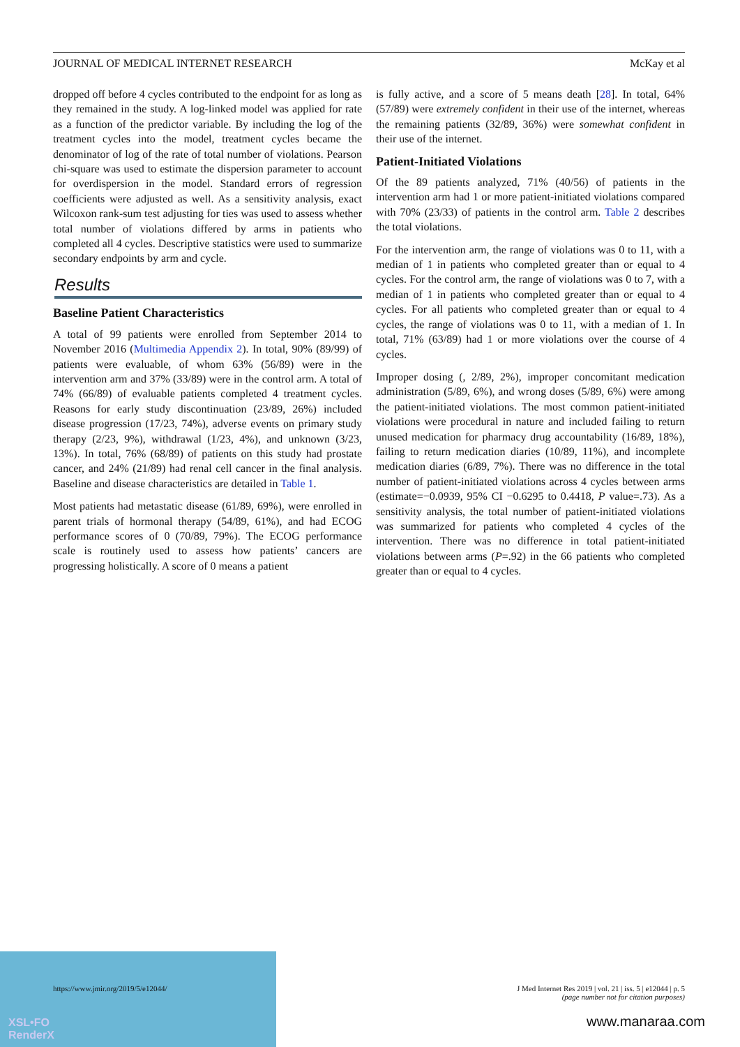XSL•FO
RenderX
JOURNAL OF MEDICAL INTERNET RESEARCH McKay et al
dropped off before 4 cycles contributed to the endpoint for as long as they remained in the study. A log-linked model was applied for rate as a function of the predictor variable. By including the log of the treatment cycles into the model, treatment cycles became the denominator of log of the rate of total number of violations. Pearson chi-square was used to estimate the dispersion parameter to account for overdispersion in the model. Standard errors of regression coefficients were adjusted as well. As a sensitivity analysis, exact Wilcoxon rank-sum test adjusting for ties was used to assess whether total number of violations differed by arms in patients who completed all 4 cycles. Descriptive statistics were used to summarize secondary endpoints by arm and cycle.
Results
Baseline Patient Characteristics
A total of 99 patients were enrolled from September 2014 to November 2016 (Multimedia Appendix 2). In total, 90% (89/99) of patients were evaluable, of whom 63% (56/89) were in the intervention arm and 37% (33/89) were in the control arm. A total of 74% (66/89) of evaluable patients completed 4 treatment cycles. Reasons for early study discontinuation (23/89, 26%) included disease progression (17/23, 74%), adverse events on primary study therapy (2/23, 9%), withdrawal (1/23, 4%), and unknown (3/23, 13%). In total, 76% (68/89) of patients on this study had prostate cancer, and 24% (21/89) had renal cell cancer in the final analysis. Baseline and disease characteristics are detailed in Table 1.
Most patients had metastatic disease (61/89, 69%), were enrolled in parent trials of hormonal therapy (54/89, 61%), and had ECOG performance scores of 0 (70/89, 79%). The ECOG performance scale is routinely used to assess how patients’ cancers are progressing holistically. A score of 0 means a patient
is fully active, and a score of 5 means death [28]. In total, 64% (57/89) were extremely confident in their use of the internet, whereas the remaining patients (32/89, 36%) were somewhat confident in their use of the internet.
Patient-Initiated Violations
Of the 89 patients analyzed, 71% (40/56) of patients in the intervention arm had 1 or more patient-initiated violations compared with 70% (23/33) of patients in the control arm. Table 2 describes the total violations.
For the intervention arm, the range of violations was 0 to 11, with a median of 1 in patients who completed greater than or equal to 4 cycles. For the control arm, the range of violations was 0 to 7, with a median of 1 in patients who completed greater than or equal to 4 cycles. For all patients who completed greater than or equal to 4 cycles, the range of violations was 0 to 11, with a median of 1. In total, 71% (63/89) had 1 or more violations over the course of 4 cycles.
Improper dosing (, 2/89, 2%), improper concomitant medication administration (5/89, 6%), and wrong doses (5/89, 6%) were among the patient-initiated violations. The most common patient-initiated violations were procedural in nature and included failing to return unused medication for pharmacy drug accountability (16/89, 18%), failing to return medication diaries (10/89, 11%), and incomplete medication diaries (6/89, 7%). There was no difference in the total number of patient-initiated violations across 4 cycles between arms (estimate=−0.0939, 95% CI −0.6295 to 0.4418, P value=.73). As a sensitivity analysis, the total number of patient-initiated violations was summarized for patients who completed 4 cycles of the intervention. There was no difference in total patient-initiated violations between arms (P=.92) in the 66 patients who completed greater than or equal to 4 cycles.
https://www.jmir.org/2019/5/e12044/ J Med Internet Res 2019 | vol. 21 | iss. 5 | e12044 | p. 5
(page number not for citation purposes)
www.manaraa.com